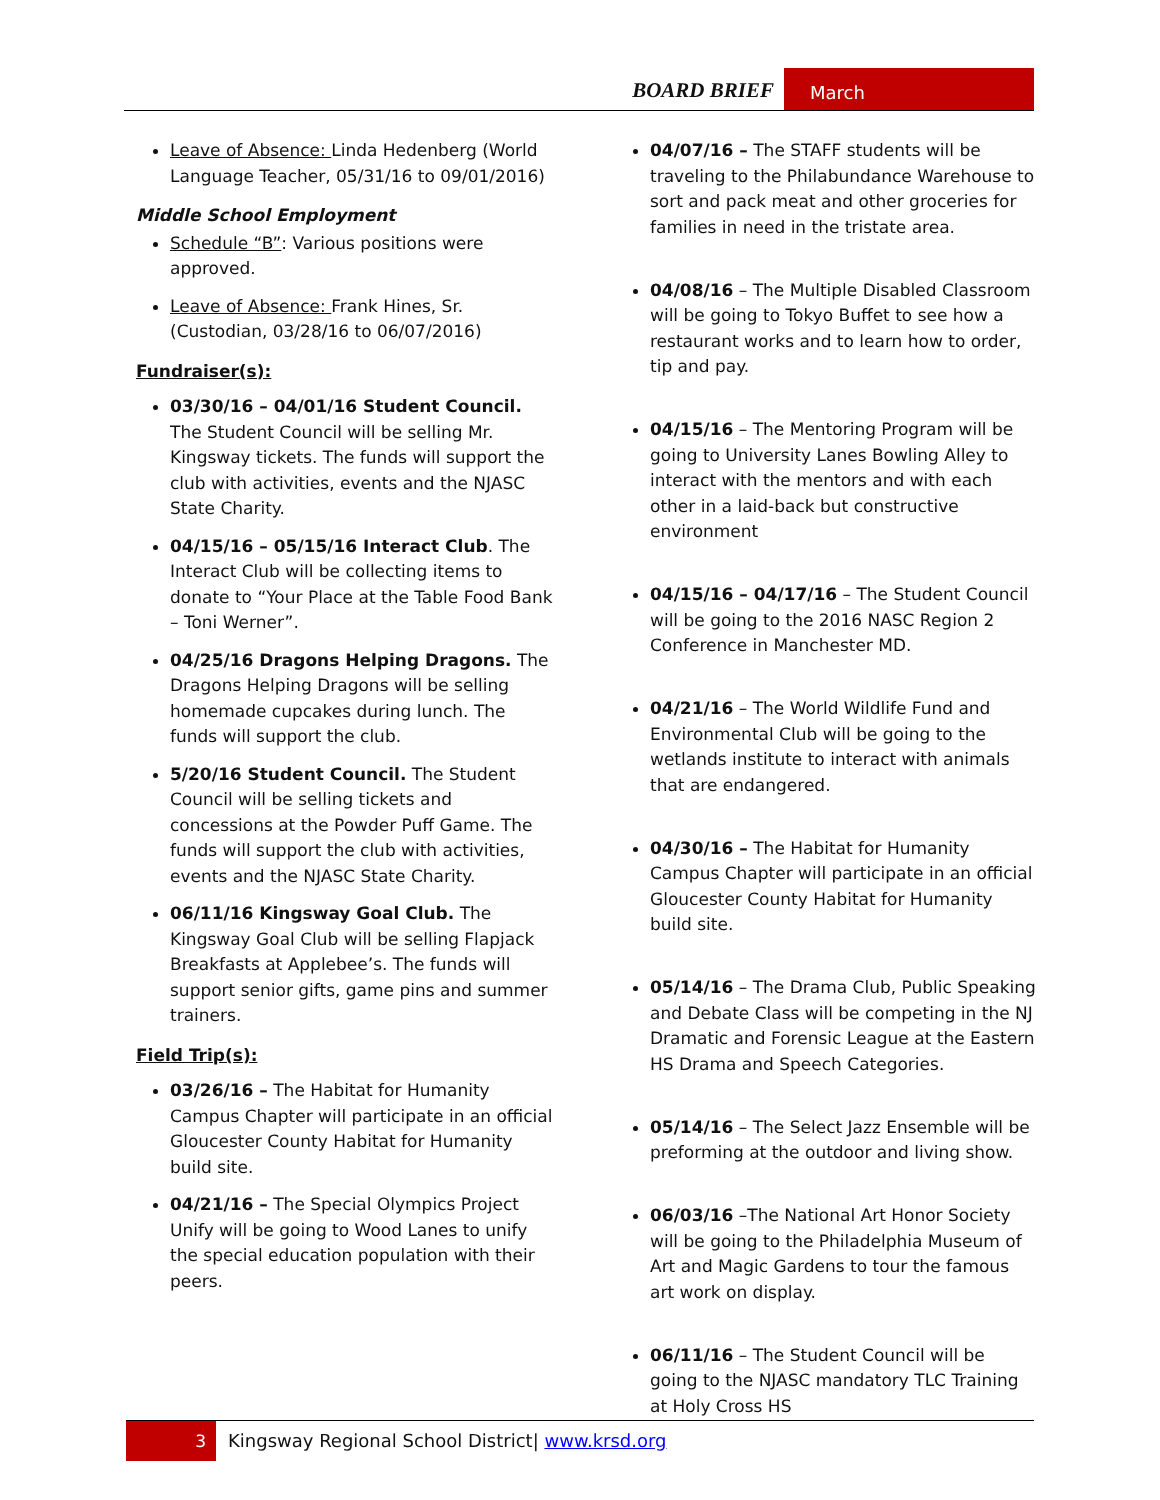BOARD BRIEF
March
Leave of Absence: Linda Hedenberg (World Language Teacher, 05/31/16 to 09/01/2016)
Middle School Employment
Schedule “B”: Various positions were approved.
Leave of Absence: Frank Hines, Sr. (Custodian, 03/28/16 to 06/07/2016)
Fundraiser(s):
03/30/16 – 04/01/16 Student Council. The Student Council will be selling Mr. Kingsway tickets. The funds will support the club with activities, events and the NJASC State Charity.
04/15/16 – 05/15/16 Interact Club. The Interact Club will be collecting items to donate to “Your Place at the Table Food Bank – Toni Werner”.
04/25/16 Dragons Helping Dragons. The Dragons Helping Dragons will be selling homemade cupcakes during lunch. The funds will support the club.
5/20/16 Student Council. The Student Council will be selling tickets and concessions at the Powder Puff Game. The funds will support the club with activities, events and the NJASC State Charity.
06/11/16 Kingsway Goal Club. The Kingsway Goal Club will be selling Flapjack Breakfasts at Applebee’s. The funds will support senior gifts, game pins and summer trainers.
Field Trip(s):
03/26/16 – The Habitat for Humanity Campus Chapter will participate in an official Gloucester County Habitat for Humanity build site.
04/21/16 – The Special Olympics Project Unify will be going to Wood Lanes to unify the special education population with their peers.
04/07/16 – The STAFF students will be traveling to the Philabundance Warehouse to sort and pack meat and other groceries for families in need in the tristate area.
04/08/16 – The Multiple Disabled Classroom will be going to Tokyo Buffet to see how a restaurant works and to learn how to order, tip and pay.
04/15/16 – The Mentoring Program will be going to University Lanes Bowling Alley to interact with the mentors and with each other in a laid-back but constructive environment
04/15/16 – 04/17/16 – The Student Council will be going to the 2016 NASC Region 2 Conference in Manchester MD.
04/21/16 – The World Wildlife Fund and Environmental Club will be going to the wetlands institute to interact with animals that are endangered.
04/30/16 – The Habitat for Humanity Campus Chapter will participate in an official Gloucester County Habitat for Humanity build site.
05/14/16 – The Drama Club, Public Speaking and Debate Class will be competing in the NJ Dramatic and Forensic League at the Eastern HS Drama and Speech Categories.
05/14/16 – The Select Jazz Ensemble will be preforming at the outdoor and living show.
06/03/16 –The National Art Honor Society will be going to the Philadelphia Museum of Art and Magic Gardens to tour the famous art work on display.
06/11/16 – The Student Council will be going to the NJASC mandatory TLC Training at Holy Cross HS
3
Kingsway Regional School District| www.krsd.org